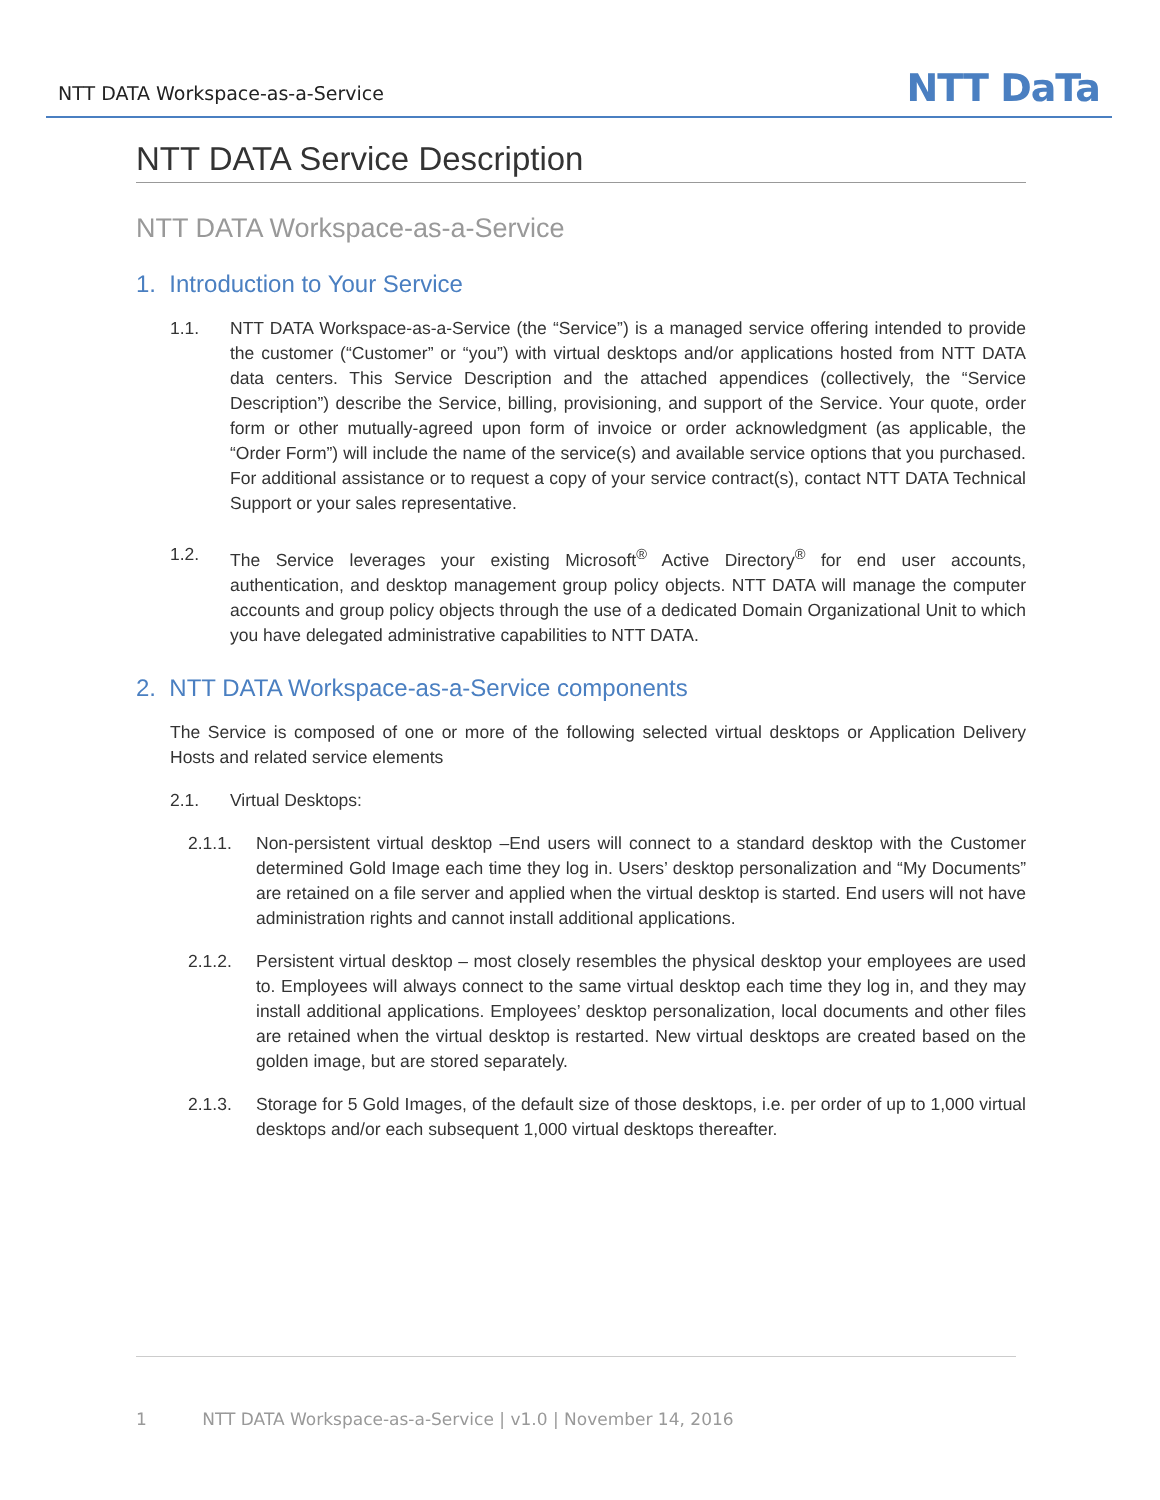NTT DATA Workspace-as-a-Service
NTT DaTa
NTT DATA Service Description
NTT DATA Workspace-as-a-Service
1. Introduction to Your Service
1.1. NTT DATA Workspace-as-a-Service (the “Service”) is a managed service offering intended to provide the customer (“Customer” or “you”) with virtual desktops and/or applications hosted from NTT DATA data centers. This Service Description and the attached appendices (collectively, the “Service Description”) describe the Service, billing, provisioning, and support of the Service. Your quote, order form or other mutually-agreed upon form of invoice or order acknowledgment (as applicable, the “Order Form”) will include the name of the service(s) and available service options that you purchased. For additional assistance or to request a copy of your service contract(s), contact NTT DATA Technical Support or your sales representative.
1.2. The Service leverages your existing Microsoft<sup>®</sup> Active Directory<sup>®</sup> for end user accounts, authentication, and desktop management group policy objects. NTT DATA will manage the computer accounts and group policy objects through the use of a dedicated Domain Organizational Unit to which you have delegated administrative capabilities to NTT DATA.
2. NTT DATA Workspace-as-a-Service components
The Service is composed of one or more of the following selected virtual desktops or Application Delivery Hosts and related service elements
2.1. Virtual Desktops:
2.1.1. Non-persistent virtual desktop –End users will connect to a standard desktop with the Customer determined Gold Image each time they log in. Users’ desktop personalization and “My Documents” are retained on a file server and applied when the virtual desktop is started. End users will not have administration rights and cannot install additional applications.
2.1.2. Persistent virtual desktop – most closely resembles the physical desktop your employees are used to. Employees will always connect to the same virtual desktop each time they log in, and they may install additional applications. Employees’ desktop personalization, local documents and other files are retained when the virtual desktop is restarted. New virtual desktops are created based on the golden image, but are stored separately.
2.1.3. Storage for 5 Gold Images, of the default size of those desktops, i.e. per order of up to 1,000 virtual desktops and/or each subsequent 1,000 virtual desktops thereafter.
1 NTT DATA Workspace-as-a-Service | v1.0 | November 14, 2016